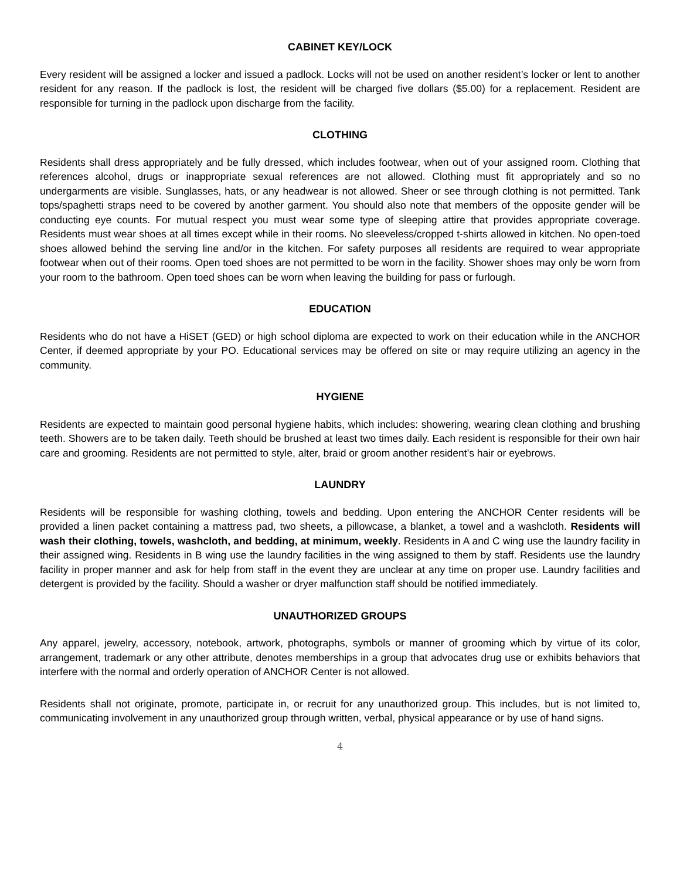CABINET KEY/LOCK
Every resident will be assigned a locker and issued a padlock. Locks will not be used on another resident’s locker or lent to another resident for any reason. If the padlock is lost, the resident will be charged five dollars ($5.00) for a replacement. Resident are responsible for turning in the padlock upon discharge from the facility.
CLOTHING
Residents shall dress appropriately and be fully dressed, which includes footwear, when out of your assigned room. Clothing that references alcohol, drugs or inappropriate sexual references are not allowed. Clothing must fit appropriately and so no undergarments are visible. Sunglasses, hats, or any headwear is not allowed. Sheer or see through clothing is not permitted. Tank tops/spaghetti straps need to be covered by another garment. You should also note that members of the opposite gender will be conducting eye counts. For mutual respect you must wear some type of sleeping attire that provides appropriate coverage. Residents must wear shoes at all times except while in their rooms. No sleeveless/cropped t-shirts allowed in kitchen. No open-toed shoes allowed behind the serving line and/or in the kitchen. For safety purposes all residents are required to wear appropriate footwear when out of their rooms. Open toed shoes are not permitted to be worn in the facility. Shower shoes may only be worn from your room to the bathroom. Open toed shoes can be worn when leaving the building for pass or furlough.
EDUCATION
Residents who do not have a HiSET (GED) or high school diploma are expected to work on their education while in the ANCHOR Center, if deemed appropriate by your PO. Educational services may be offered on site or may require utilizing an agency in the community.
HYGIENE
Residents are expected to maintain good personal hygiene habits, which includes: showering, wearing clean clothing and brushing teeth. Showers are to be taken daily. Teeth should be brushed at least two times daily. Each resident is responsible for their own hair care and grooming. Residents are not permitted to style, alter, braid or groom another resident’s hair or eyebrows.
LAUNDRY
Residents will be responsible for washing clothing, towels and bedding. Upon entering the ANCHOR Center residents will be provided a linen packet containing a mattress pad, two sheets, a pillowcase, a blanket, a towel and a washcloth. Residents will wash their clothing, towels, washcloth, and bedding, at minimum, weekly. Residents in A and C wing use the laundry facility in their assigned wing. Residents in B wing use the laundry facilities in the wing assigned to them by staff. Residents use the laundry facility in proper manner and ask for help from staff in the event they are unclear at any time on proper use. Laundry facilities and detergent is provided by the facility. Should a washer or dryer malfunction staff should be notified immediately.
UNAUTHORIZED GROUPS
Any apparel, jewelry, accessory, notebook, artwork, photographs, symbols or manner of grooming which by virtue of its color, arrangement, trademark or any other attribute, denotes memberships in a group that advocates drug use or exhibits behaviors that interfere with the normal and orderly operation of ANCHOR Center is not allowed.
Residents shall not originate, promote, participate in, or recruit for any unauthorized group. This includes, but is not limited to, communicating involvement in any unauthorized group through written, verbal, physical appearance or by use of hand signs.
4